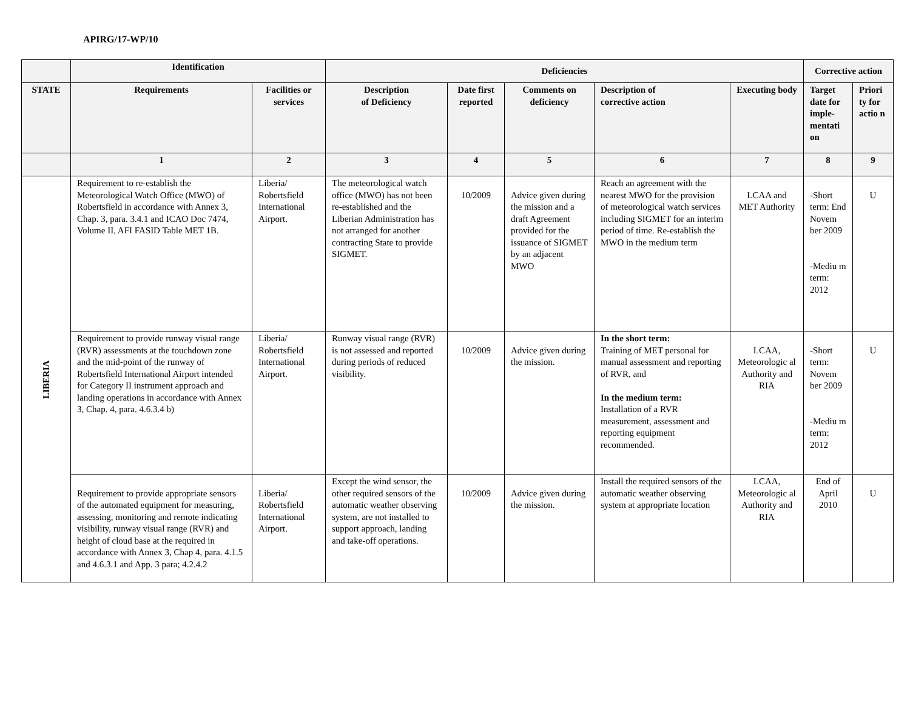APIRG/17-WP/10
| | Identification | | Deficiencies | | | | | Corrective action | |
| --- | --- | --- | --- | --- | --- | --- | --- | --- | --- |
| STATE | Requirements | Facilities or services | Description of Deficiency | Date first reported | Comments on deficiency | Description of corrective action | Executing body | Target date for imple-mentati on | Priori ty for actio n |
| | 1 | 2 | 3 | 4 | 5 | 6 | 7 | 8 | 9 |
| LIBERIA | Requirement to re-establish the Meteorological Watch Office (MWO) of Robertsfield in accordance with Annex 3, Chap. 3, para. 3.4.1 and ICAO Doc 7474, Volume II, AFI FASID Table MET 1B. | Liberia/ Robertsfield International Airport. | The meteorological watch office (MWO) has not been re-established and the Liberian Administration has not arranged for another contracting State to provide SIGMET. | 10/2009 | Advice given during the mission and a draft Agreement provided for the issuance of SIGMET by an adjacent MWO | Reach an agreement with the nearest MWO for the provision of meteorological watch services including SIGMET for an interim period of time. Re-establish the MWO in the medium term | LCAA and MET Authority | -Short term: End Novem ber 2009 -Mediu m term: 2012 | U |
| | Requirement to provide runway visual range (RVR) assessments at the touchdown zone and the mid-point of the runway of Robertsfield International Airport intended for Category II instrument approach and landing operations in accordance with Annex 3, Chap. 4, para. 4.6.3.4 b) | Liberia/ Robertsfield International Airport. | Runway visual range (RVR) is not assessed and reported during periods of reduced visibility. | 10/2009 | Advice given during the mission. | In the short term: Training of MET personal for manual assessment and reporting of RVR, and In the medium term: Installation of a RVR measurement, assessment and reporting equipment recommended. | LCAA, Meteorologic al Authority and RIA | -Short term: Novem ber 2009 -Mediu m term: 2012 | U |
| | Requirement to provide appropriate sensors of the automated equipment for measuring, assessing, monitoring and remote indicating visibility, runway visual range (RVR) and height of cloud base at the required in accordance with Annex 3, Chap 4, para. 4.1.5 and 4.6.3.1 and App. 3 para; 4.2.4.2 | Liberia/ Robertsfield International Airport. | Except the wind sensor, the other required sensors of the automatic weather observing system, are not installed to support approach, landing and take-off operations. | 10/2009 | Advice given during the mission. | Install the required sensors of the automatic weather observing system at appropriate location | LCAA, Meteorologic al Authority and RIA | End of April 2010 | U |